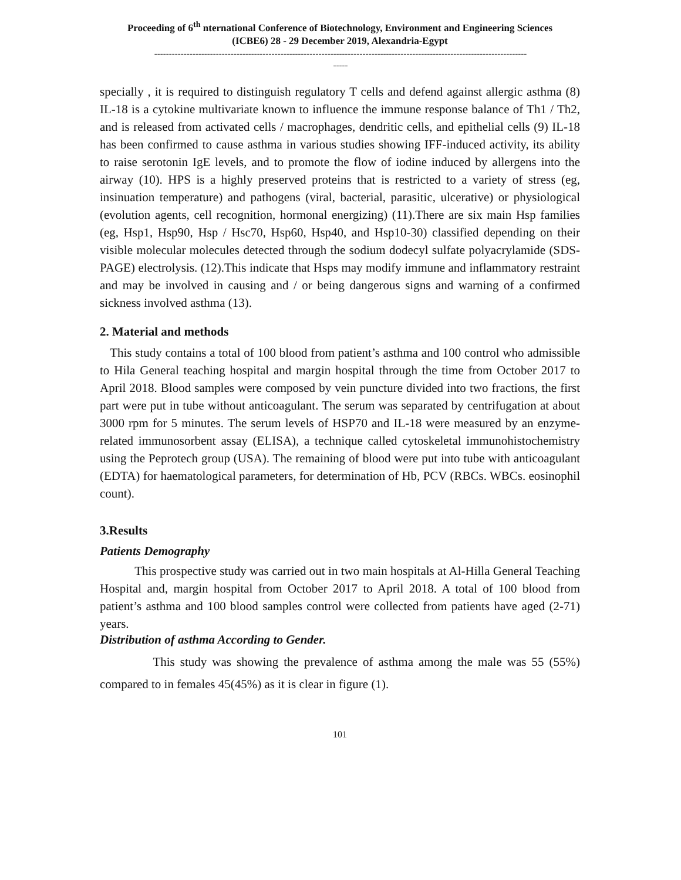Proceeding of 6<sup>th</sup> nternational Conference of Biotechnology, Environment and Engineering Sciences
(ICBE6) 28 - 29 December 2019, Alexandria-Egypt
-------------------------------------------------------------------------------------------------------------------------------
-----
specially , it is required to distinguish regulatory T cells and defend against allergic asthma (8) IL-18 is a cytokine multivariate known to influence the immune response balance of Th1 / Th2, and is released from activated cells / macrophages, dendritic cells, and epithelial cells (9) IL-18 has been confirmed to cause asthma in various studies showing IFF-induced activity, its ability to raise serotonin IgE levels, and to promote the flow of iodine induced by allergens into the airway (10). HPS is a highly preserved proteins that is restricted to a variety of stress (eg, insinuation temperature) and pathogens (viral, bacterial, parasitic, ulcerative) or physiological (evolution agents, cell recognition, hormonal energizing) (11).There are six main Hsp families (eg, Hsp1, Hsp90, Hsp / Hsc70, Hsp60, Hsp40, and Hsp10-30) classified depending on their visible molecular molecules detected through the sodium dodecyl sulfate polyacrylamide (SDS-PAGE) electrolysis. (12).This indicate that Hsps may modify immune and inflammatory restraint and may be involved in causing and / or being dangerous signs and warning of a confirmed sickness involved asthma (13).
2. Material and methods
This study contains a total of 100 blood from patient’s asthma and 100 control who admissible to Hila General teaching hospital and margin hospital through the time from October 2017 to April 2018. Blood samples were composed by vein puncture divided into two fractions, the first part were put in tube without anticoagulant. The serum was separated by centrifugation at about 3000 rpm for 5 minutes. The serum levels of HSP70 and IL-18 were measured by an enzyme-related immunosorbent assay (ELISA), a technique called cytoskeletal immunohistochemistry using the Peprotech group (USA). The remaining of blood were put into tube with anticoagulant (EDTA) for haematological parameters, for determination of Hb, PCV (RBCs. WBCs. eosinophil count).
3.Results
Patients Demography
This prospective study was carried out in two main hospitals at Al-Hilla General Teaching Hospital and, margin hospital from October 2017 to April 2018. A total of 100 blood from patient’s asthma and 100 blood samples control were collected from patients have aged (2-71) years.
Distribution of asthma According to Gender.
This study was showing the prevalence of asthma among the male was 55 (55%) compared to in females 45(45%) as it is clear in figure (1).
101